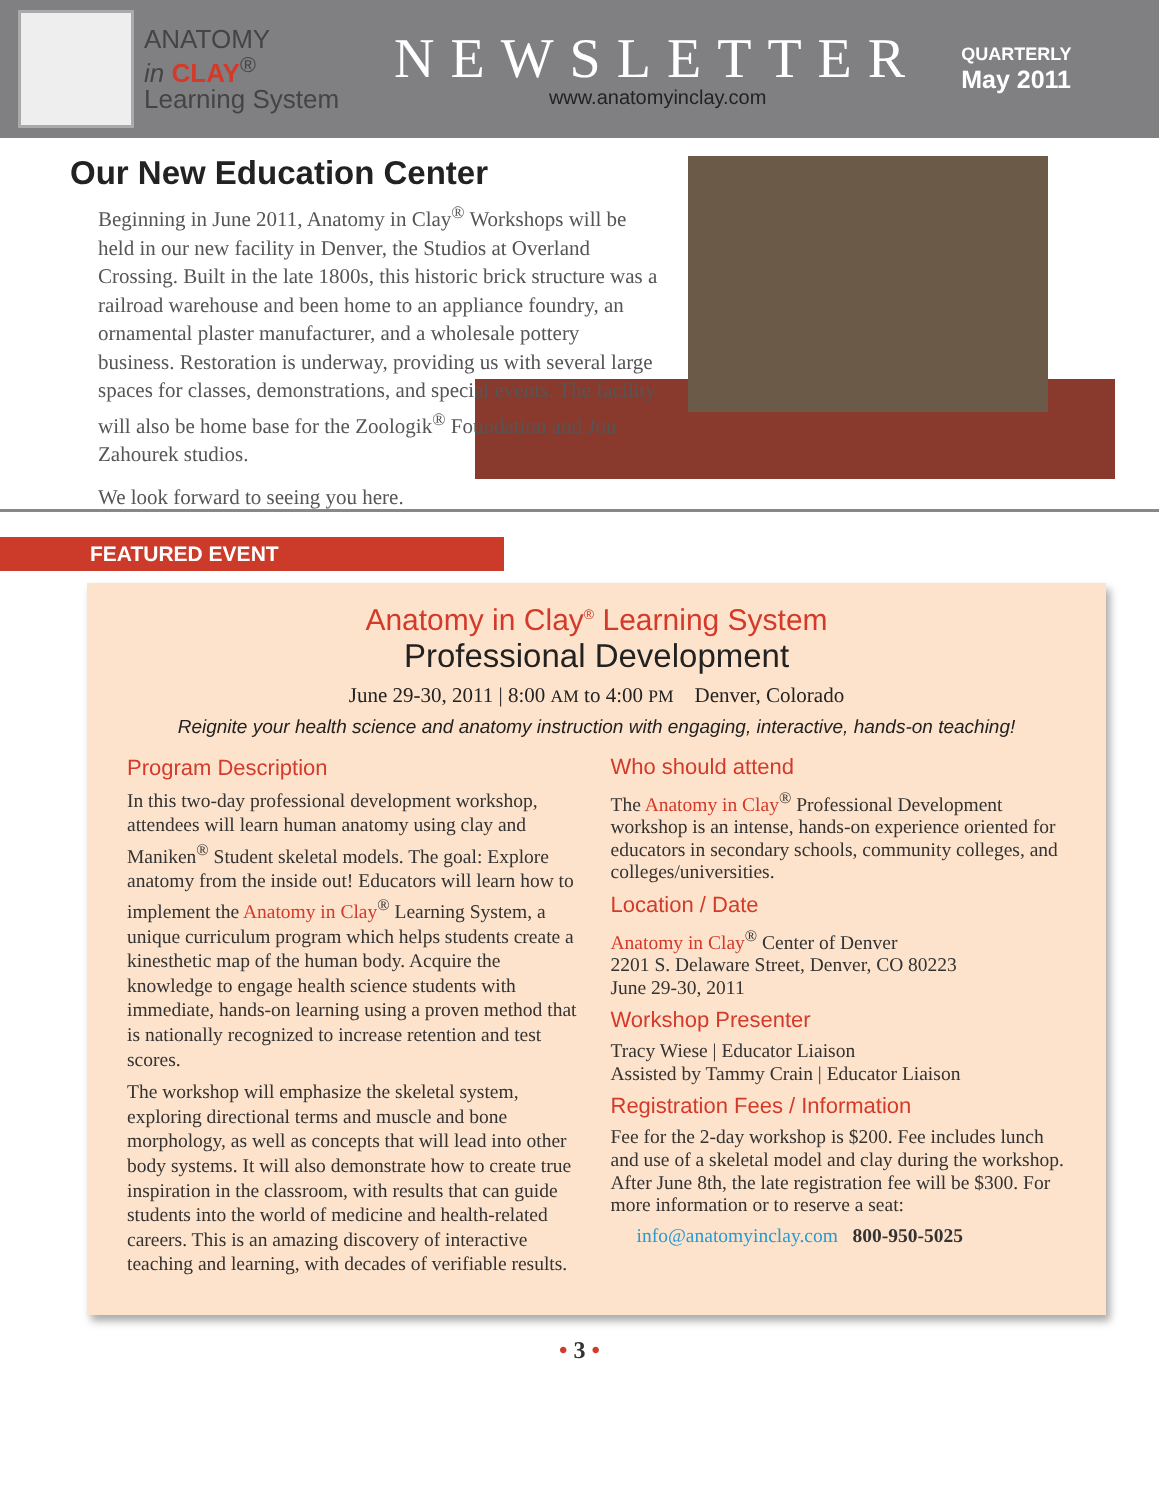ANATOMY
in CLAY<sup>®</sup>
Learning System
NEWSLETTER
www.anatomyinclay.com
QUARTERLY
May 2011
Our New Education Center
Beginning in June 2011, Anatomy in Clay<sup>®</sup> Workshops will be held in our new facility in Denver, the Studios at Overland Crossing. Built in the late 1800s, this historic brick structure was a railroad warehouse and been home to an appliance foundry, an ornamental plaster manufacturer, and a wholesale pottery business. Restoration is underway, providing us with several large spaces for classes, demonstrations, and special events. The facility will also be home base for the Zoologik<sup>®</sup> Foundation and Jon Zahourek studios.
We look forward to seeing you here.
FEATURED EVENT
Anatomy in Clay<sup>®</sup> Learning System
Professional Development
June 29-30, 2011 | 8:00 AM to 4:00 PM Denver, Colorado
Reignite your health science and anatomy instruction with engaging, interactive, hands-on teaching!
Program Description
In this two-day professional development workshop, attendees will learn human anatomy using clay and Maniken<sup>®</sup> Student skeletal models. The goal: Explore anatomy from the inside out! Educators will learn how to implement the Anatomy in Clay<sup>®</sup> Learning System, a unique curriculum program which helps students create a kinesthetic map of the human body. Acquire the knowledge to engage health science students with immediate, hands-on learning using a proven method that is nationally recognized to increase retention and test scores.
The workshop will emphasize the skeletal system, exploring directional terms and muscle and bone morphology, as well as concepts that will lead into other body systems. It will also demonstrate how to create true inspiration in the classroom, with results that can guide students into the world of medicine and health-related careers. This is an amazing discovery of interactive teaching and learning, with decades of verifiable results.
Who should attend
The Anatomy in Clay<sup>®</sup> Professional Development workshop is an intense, hands-on experience oriented for educators in secondary schools, community colleges, and colleges/universities.
Location / Date
Anatomy in Clay<sup>®</sup> Center of Denver
2201 S. Delaware Street, Denver, CO 80223
June 29-30, 2011
Workshop Presenter
Tracy Wiese | Educator Liaison
Assisted by Tammy Crain | Educator Liaison
Registration Fees / Information
Fee for the 2-day workshop is $200. Fee includes lunch and use of a skeletal model and clay during the workshop. After June 8th, the late registration fee will be $300. For more information or to reserve a seat:
info@anatomyinclay.com 800-950-5025
• 3 •